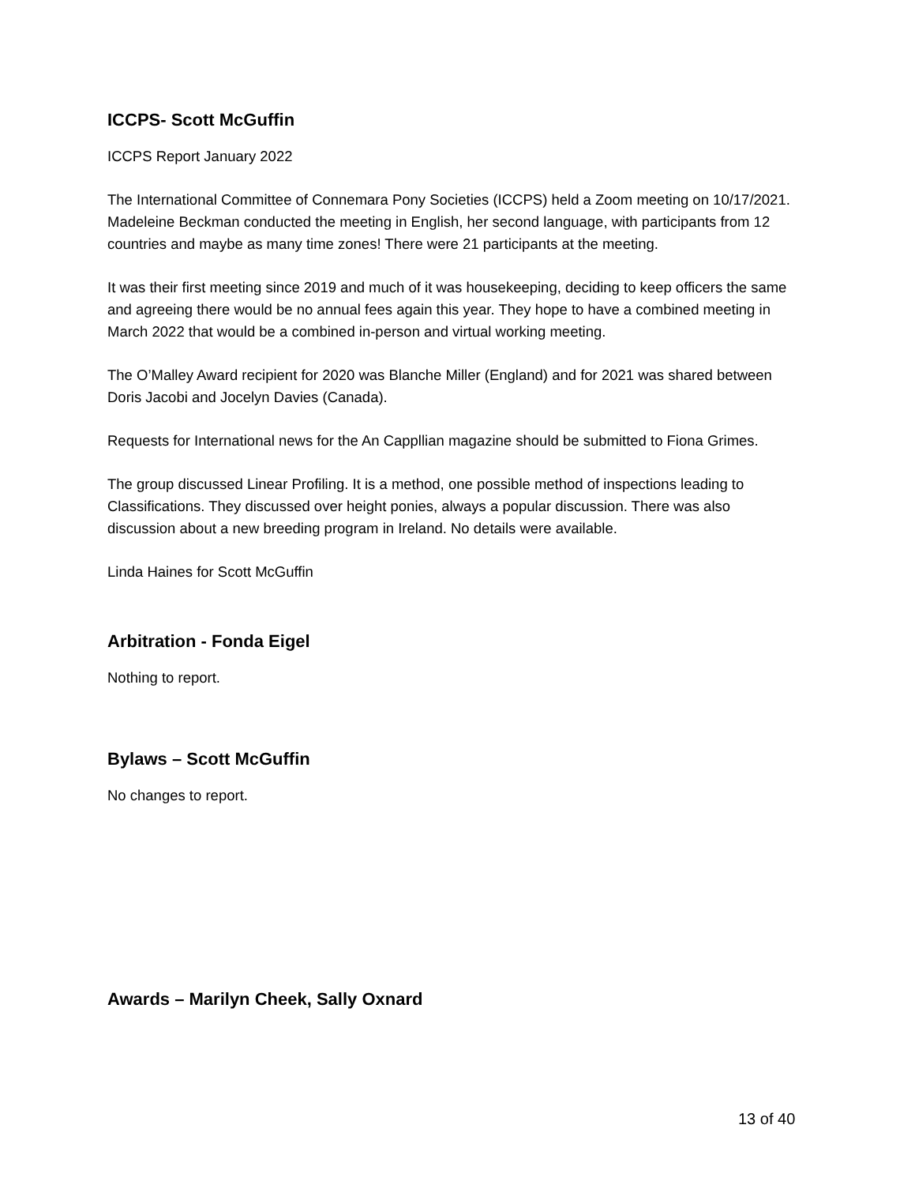ICCPS- Scott McGuffin
ICCPS Report January 2022
The International Committee of Connemara Pony Societies (ICCPS) held a Zoom meeting on 10/17/2021. Madeleine Beckman conducted the meeting in English, her second language, with participants from 12 countries and maybe as many time zones! There were 21 participants at the meeting.
It was their first meeting since 2019 and much of it was housekeeping, deciding to keep officers the same and agreeing there would be no annual fees again this year. They hope to have a combined meeting in March 2022 that would be a combined in-person and virtual working meeting.
The O’Malley Award recipient for 2020 was Blanche Miller (England) and for 2021 was shared between Doris Jacobi and Jocelyn Davies (Canada).
Requests for International news for the An Cappllian magazine should be submitted to Fiona Grimes.
The group discussed Linear Profiling. It is a method, one possible method of inspections leading to Classifications. They discussed over height ponies, always a popular discussion. There was also discussion about a new breeding program in Ireland. No details were available.
Linda Haines for Scott McGuffin
Arbitration - Fonda Eigel
Nothing to report.
Bylaws – Scott McGuffin
No changes to report.
Awards – Marilyn Cheek, Sally Oxnard
13 of 40